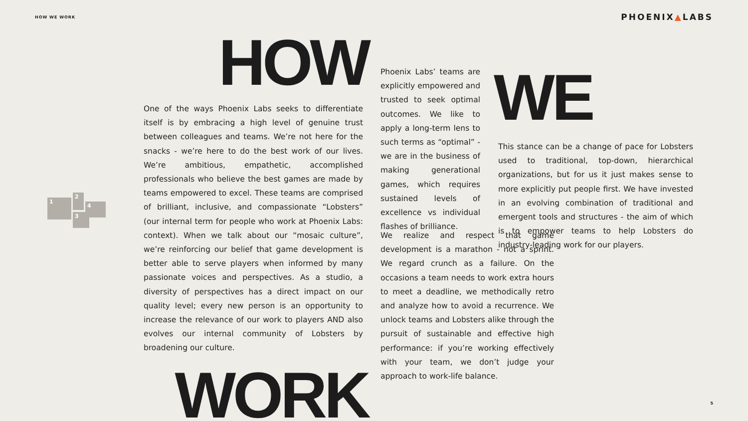HOW WE WORK PHOENIX▲LABS
1
2
3
4
HOW
One of the ways Phoenix Labs seeks to differentiate itself is by embracing a high level of genuine trust between colleagues and teams. We’re not here for the snacks - we’re here to do the best work of our lives. We’re ambitious, empathetic, accomplished professionals who believe the best games are made by teams empowered to excel. These teams are comprised of brilliant, inclusive, and compassionate “Lobsters” (our internal term for people who work at Phoenix Labs: context). When we talk about our “mosaic culture”, we’re reinforcing our belief that game development is better able to serve players when informed by many passionate voices and perspectives. As a studio, a diversity of perspectives has a direct impact on our quality level; every new person is an opportunity to increase the relevance of our work to players AND also evolves our internal community of Lobsters by broadening our culture.
WORK
Phoenix Labs’ teams are explicitly empowered and trusted to seek optimal outcomes. We like to apply a long-term lens to such terms as “optimal” - we are in the business of making generational games, which requires sustained levels of excellence vs individual flashes of brilliance.
We realize and respect that game development is a marathon - not a sprint. We regard crunch as a failure. On the occasions a team needs to work extra hours to meet a deadline, we methodically retro and analyze how to avoid a recurrence. We unlock teams and Lobsters alike through the pursuit of sustainable and effective high performance: if you’re working effectively with your team, we don’t judge your approach to work-life balance.
WE
This stance can be a change of pace for Lobsters used to traditional, top-down, hierarchical organizations, but for us it just makes sense to more explicitly put people first. We have invested in an evolving combination of traditional and emergent tools and structures - the aim of which is to empower teams to help Lobsters do industry-leading work for our players.
5